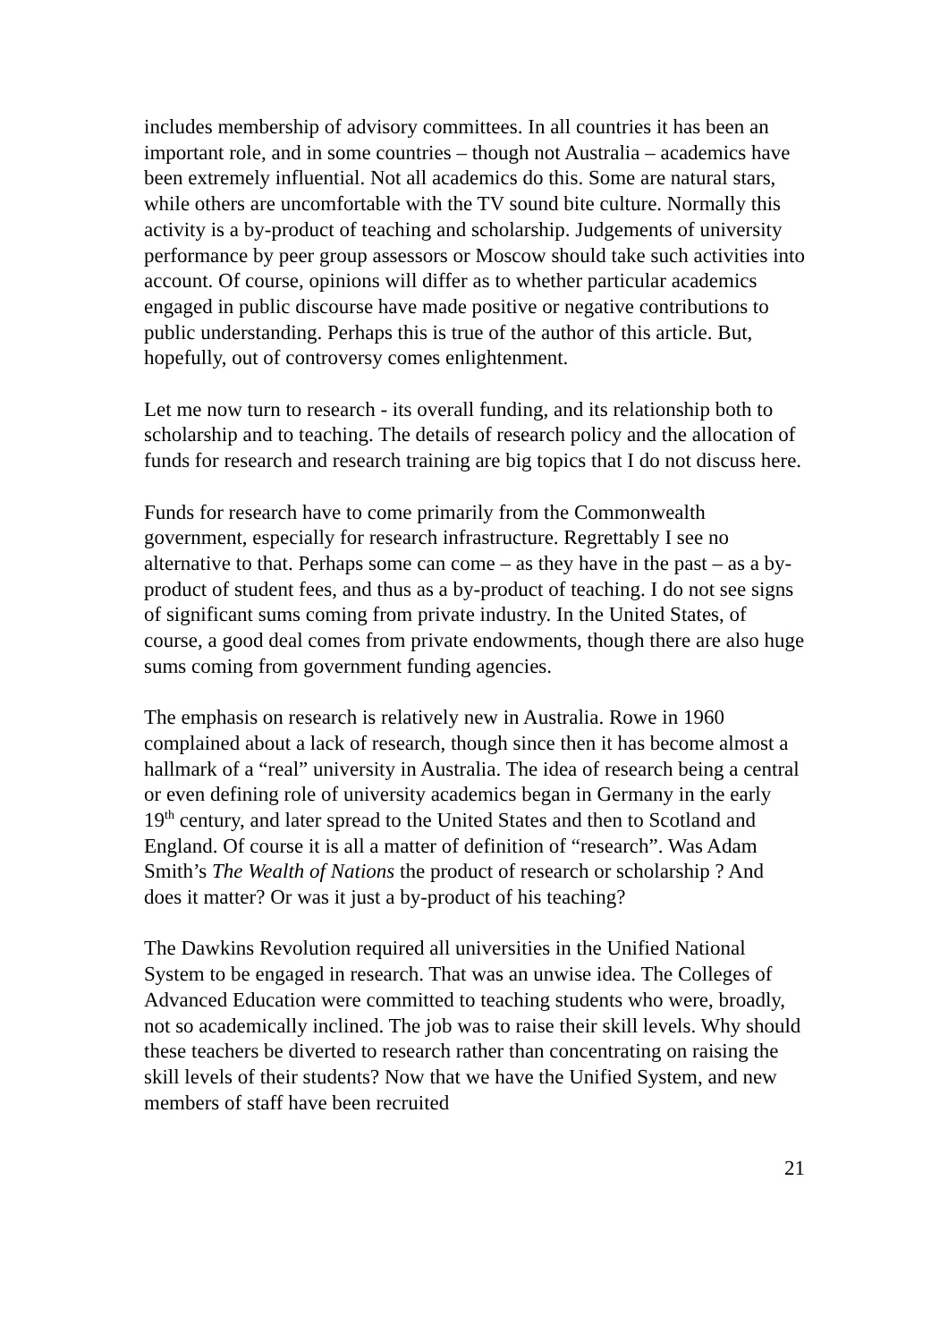includes membership of advisory committees. In all countries it has been an important role, and in some countries – though not Australia – academics have been extremely influential. Not all academics do this. Some are natural stars, while others are uncomfortable with the TV sound bite culture. Normally this activity is a by-product of teaching and scholarship. Judgements of university performance by peer group assessors or Moscow should take such activities into account. Of course, opinions will differ as to whether particular academics engaged in public discourse have made positive or negative contributions to public understanding. Perhaps this is true of the author of this article. But, hopefully, out of controversy comes enlightenment.
Let me now turn to research - its overall funding, and its relationship both to scholarship and to teaching. The details of research policy and the allocation of funds for research and research training are big topics that I do not discuss here.
Funds for research have to come primarily from the Commonwealth government, especially for research infrastructure. Regrettably I see no alternative to that. Perhaps some can come – as they have in the past – as a by-product of student fees, and thus as a by-product of teaching. I do not see signs of significant sums coming from private industry. In the United States, of course, a good deal comes from private endowments, though there are also huge sums coming from government funding agencies.
The emphasis on research is relatively new in Australia. Rowe in 1960 complained about a lack of research, though since then it has become almost a hallmark of a “real” university in Australia. The idea of research being a central or even defining role of university academics began in Germany in the early 19<sup>th</sup> century, and later spread to the United States and then to Scotland and England. Of course it is all a matter of definition of “research”. Was Adam Smith’s The Wealth of Nations the product of research or scholarship ? And does it matter? Or was it just a by-product of his teaching?
The Dawkins Revolution required all universities in the Unified National System to be engaged in research. That was an unwise idea. The Colleges of Advanced Education were committed to teaching students who were, broadly, not so academically inclined. The job was to raise their skill levels. Why should these teachers be diverted to research rather than concentrating on raising the skill levels of their students? Now that we have the Unified System, and new members of staff have been recruited
21